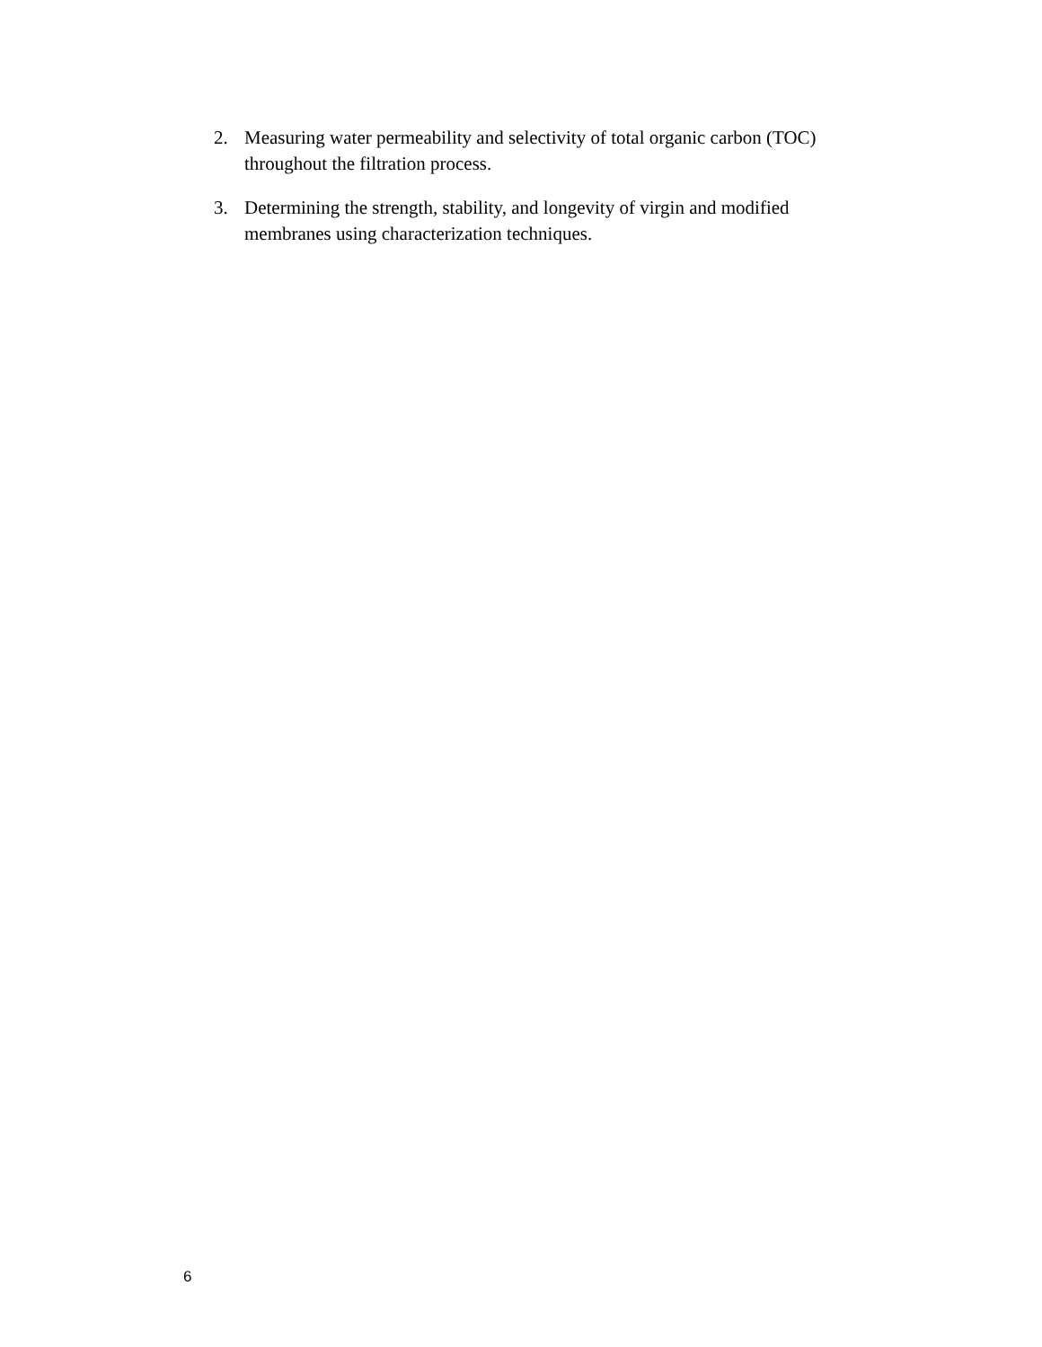2. Measuring water permeability and selectivity of total organic carbon (TOC) throughout the filtration process.
3. Determining the strength, stability, and longevity of virgin and modified membranes using characterization techniques.
6